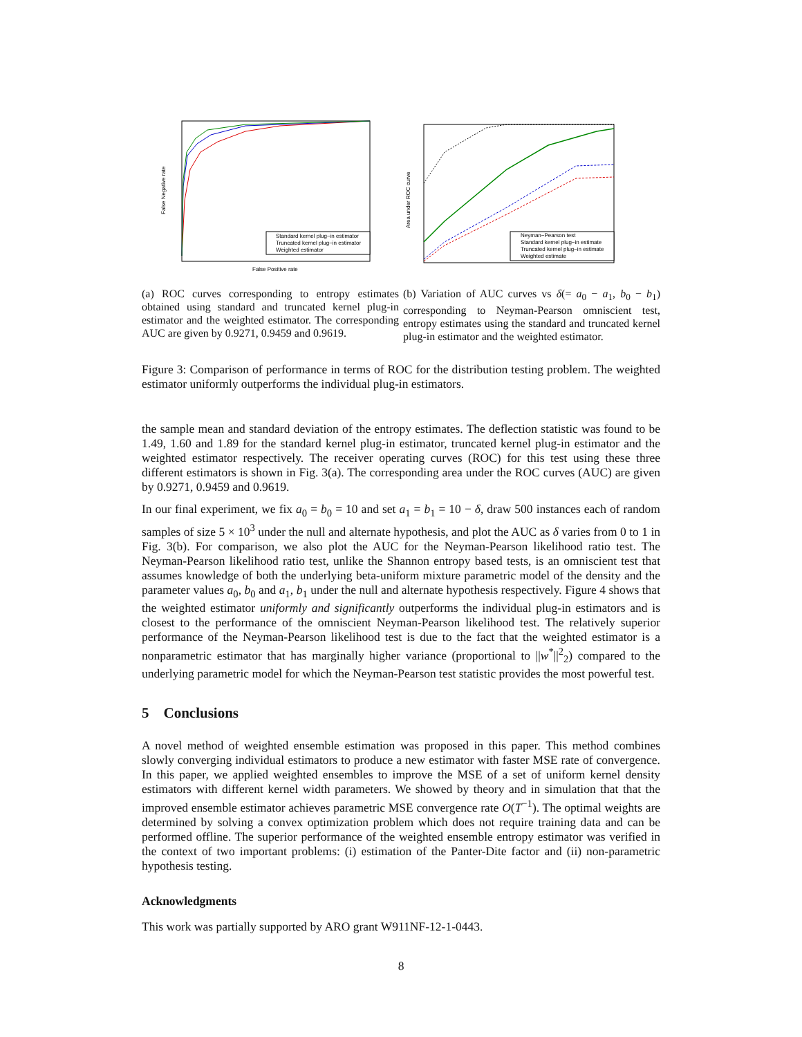Standard kernel plug−in estimator
Truncated kernel plug−in estimator
Weighted estimator
False Positive rate
False Negative rate
(a) ROC curves corresponding to entropy estimates obtained using standard and truncated kernel plug-in estimator and the weighted estimator. The corresponding AUC are given by 0.9271, 0.9459 and 0.9619.
Neyman−Pearson test
Standard kernel plug−in estimate
Truncated kernel plug−in estimate
Weighted estimate
Area under ROC curve
(b) Variation of AUC curves vs δ(= a<sub>0</sub> − a<sub>1</sub>, b<sub>0</sub> − b<sub>1</sub>) corresponding to Neyman-Pearson omniscient test, entropy estimates using the standard and truncated kernel plug-in estimator and the weighted estimator.
Figure 3: Comparison of performance in terms of ROC for the distribution testing problem. The weighted estimator uniformly outperforms the individual plug-in estimators.
the sample mean and standard deviation of the entropy estimates. The deflection statistic was found to be 1.49, 1.60 and 1.89 for the standard kernel plug-in estimator, truncated kernel plug-in estimator and the weighted estimator respectively. The receiver operating curves (ROC) for this test using these three different estimators is shown in Fig. 3(a). The corresponding area under the ROC curves (AUC) are given by 0.9271, 0.9459 and 0.9619.
In our final experiment, we fix a<sub>0</sub> = b<sub>0</sub> = 10 and set a<sub>1</sub> = b<sub>1</sub> = 10 − δ, draw 500 instances each of random samples of size 5 × 10<sup>3</sup> under the null and alternate hypothesis, and plot the AUC as δ varies from 0 to 1 in Fig. 3(b). For comparison, we also plot the AUC for the Neyman-Pearson likelihood ratio test. The Neyman-Pearson likelihood ratio test, unlike the Shannon entropy based tests, is an omniscient test that assumes knowledge of both the underlying beta-uniform mixture parametric model of the density and the parameter values a<sub>0</sub>, b<sub>0</sub> and a<sub>1</sub>, b<sub>1</sub> under the null and alternate hypothesis respectively. Figure 4 shows that the weighted estimator uniformly and significantly outperforms the individual plug-in estimators and is closest to the performance of the omniscient Neyman-Pearson likelihood test. The relatively superior performance of the Neyman-Pearson likelihood test is due to the fact that the weighted estimator is a nonparametric estimator that has marginally higher variance (proportional to ||w<sup>*</sup>||<sup>2</sup><sub>2</sub>) compared to the underlying parametric model for which the Neyman-Pearson test statistic provides the most powerful test.
5 Conclusions
A novel method of weighted ensemble estimation was proposed in this paper. This method combines slowly converging individual estimators to produce a new estimator with faster MSE rate of convergence. In this paper, we applied weighted ensembles to improve the MSE of a set of uniform kernel density estimators with different kernel width parameters. We showed by theory and in simulation that that the improved ensemble estimator achieves parametric MSE convergence rate O(T<sup>−1</sup>). The optimal weights are determined by solving a convex optimization problem which does not require training data and can be performed offline. The superior performance of the weighted ensemble entropy estimator was verified in the context of two important problems: (i) estimation of the Panter-Dite factor and (ii) non-parametric hypothesis testing.
Acknowledgments
This work was partially supported by ARO grant W911NF-12-1-0443.
8